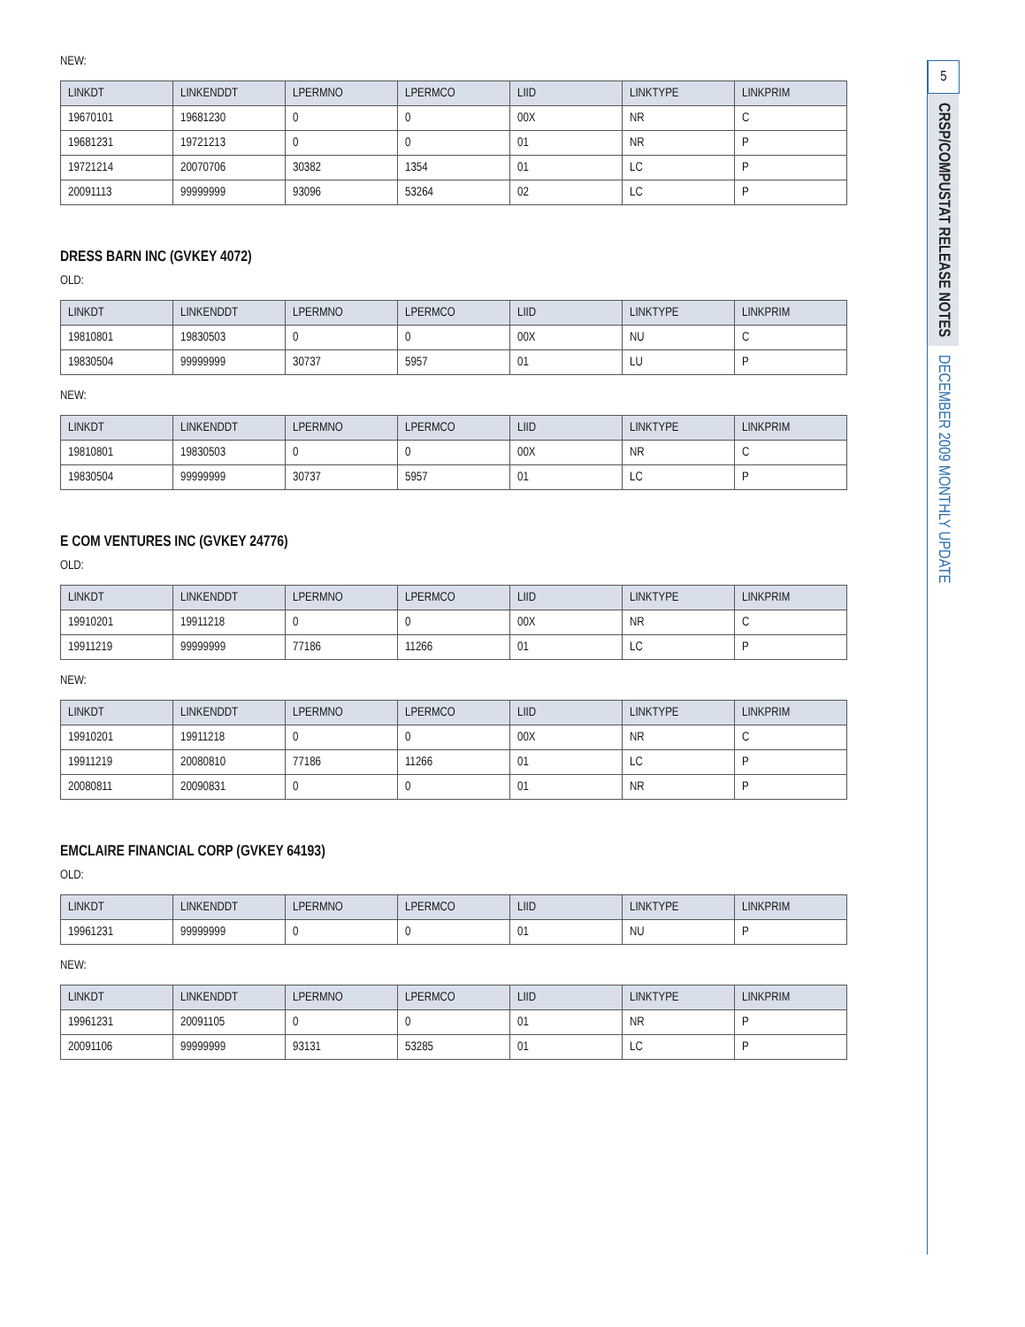NEW:
| LINKDT | LINKENDDT | LPERMNO | LPERMCO | LIID | LINKTYPE | LINKPRIM |
| --- | --- | --- | --- | --- | --- | --- |
| 19670101 | 19681230 | 0 | 0 | 00X | NR | C |
| 19681231 | 19721213 | 0 | 0 | 01 | NR | P |
| 19721214 | 20070706 | 30382 | 1354 | 01 | LC | P |
| 20091113 | 99999999 | 93096 | 53264 | 02 | LC | P |
DRESS BARN INC (GVKEY 4072)
OLD:
| LINKDT | LINKENDDT | LPERMNO | LPERMCO | LIID | LINKTYPE | LINKPRIM |
| --- | --- | --- | --- | --- | --- | --- |
| 19810801 | 19830503 | 0 | 0 | 00X | NU | C |
| 19830504 | 99999999 | 30737 | 5957 | 01 | LU | P |
NEW:
| LINKDT | LINKENDDT | LPERMNO | LPERMCO | LIID | LINKTYPE | LINKPRIM |
| --- | --- | --- | --- | --- | --- | --- |
| 19810801 | 19830503 | 0 | 0 | 00X | NR | C |
| 19830504 | 99999999 | 30737 | 5957 | 01 | LC | P |
E COM VENTURES INC (GVKEY 24776)
OLD:
| LINKDT | LINKENDDT | LPERMNO | LPERMCO | LIID | LINKTYPE | LINKPRIM |
| --- | --- | --- | --- | --- | --- | --- |
| 19910201 | 19911218 | 0 | 0 | 00X | NR | C |
| 19911219 | 99999999 | 77186 | 11266 | 01 | LC | P |
NEW:
| LINKDT | LINKENDDT | LPERMNO | LPERMCO | LIID | LINKTYPE | LINKPRIM |
| --- | --- | --- | --- | --- | --- | --- |
| 19910201 | 19911218 | 0 | 0 | 00X | NR | C |
| 19911219 | 20080810 | 77186 | 11266 | 01 | LC | P |
| 20080811 | 20090831 | 0 | 0 | 01 | NR | P |
EMCLAIRE FINANCIAL CORP (GVKEY 64193)
OLD:
| LINKDT | LINKENDDT | LPERMNO | LPERMCO | LIID | LINKTYPE | LINKPRIM |
| --- | --- | --- | --- | --- | --- | --- |
| 19961231 | 99999999 | 0 | 0 | 01 | NU | P |
NEW:
| LINKDT | LINKENDDT | LPERMNO | LPERMCO | LIID | LINKTYPE | LINKPRIM |
| --- | --- | --- | --- | --- | --- | --- |
| 19961231 | 20091105 | 0 | 0 | 01 | NR | P |
| 20091106 | 99999999 | 93131 | 53285 | 01 | LC | P |
5
CRSP/COMPUSTAT RELEASE NOTES
DECEMBER 2009 MONTHLY UPDATE